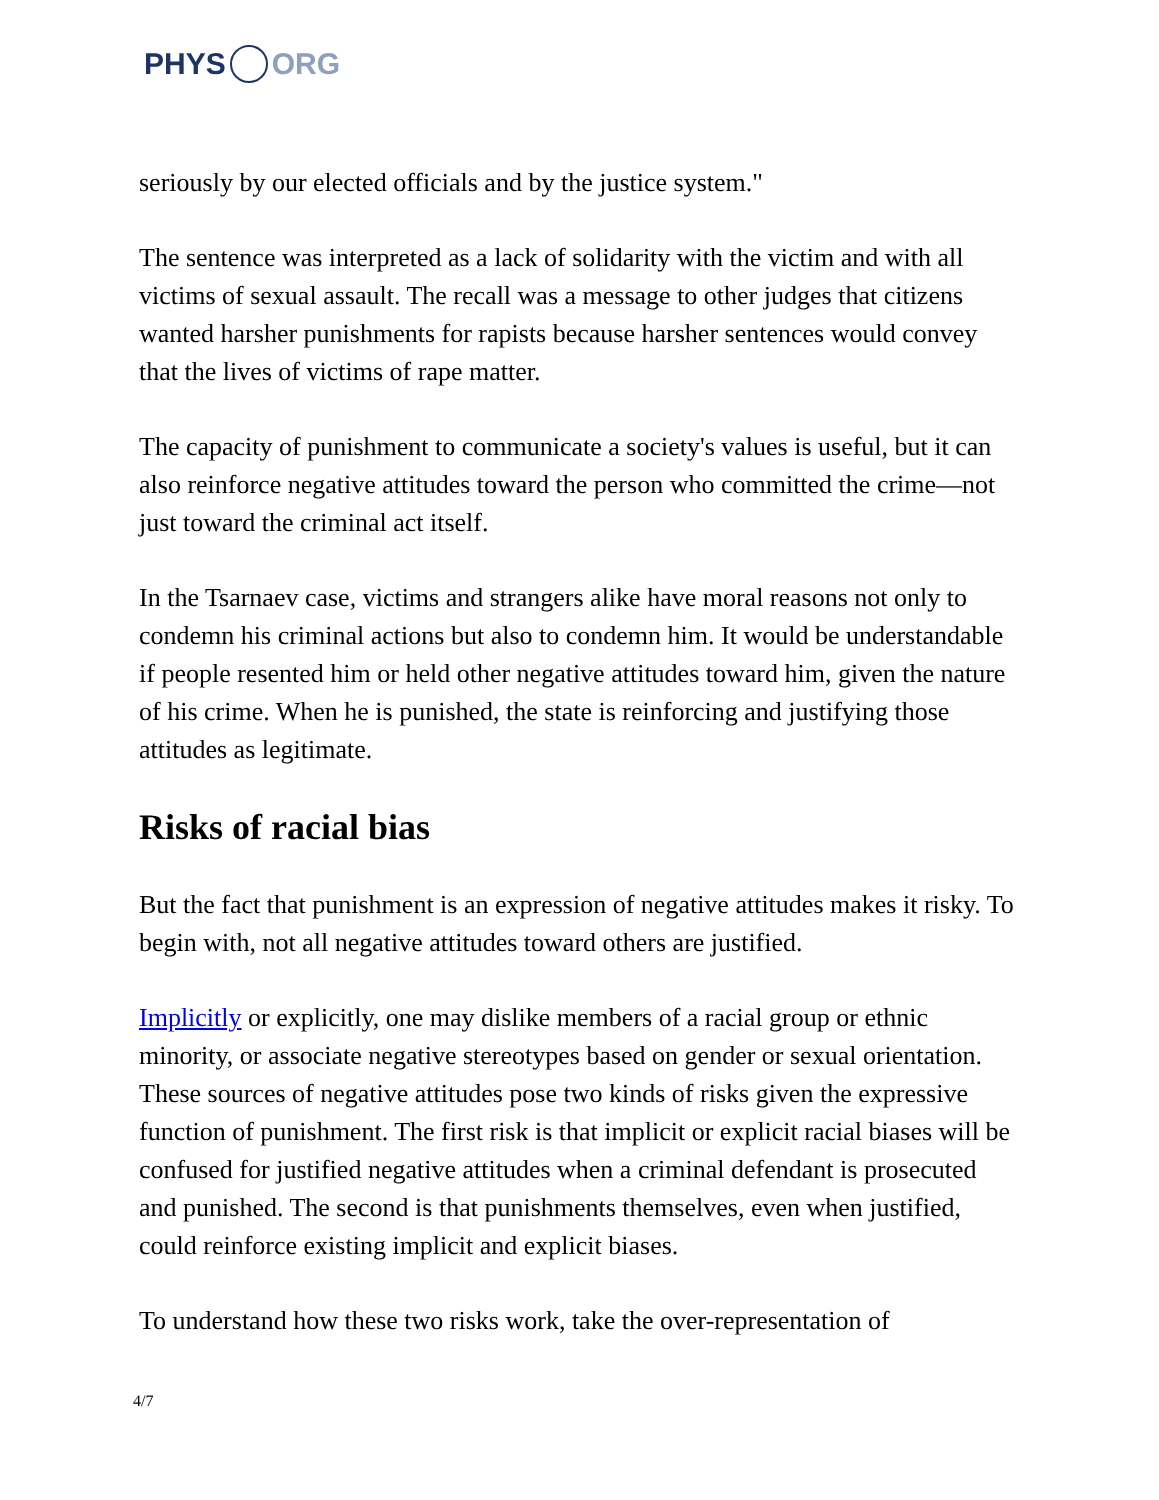PHYS ORG
seriously by our elected officials and by the justice system."
The sentence was interpreted as a lack of solidarity with the victim and with all victims of sexual assault. The recall was a message to other judges that citizens wanted harsher punishments for rapists because harsher sentences would convey that the lives of victims of rape matter.
The capacity of punishment to communicate a society's values is useful, but it can also reinforce negative attitudes toward the person who committed the crime—not just toward the criminal act itself.
In the Tsarnaev case, victims and strangers alike have moral reasons not only to condemn his criminal actions but also to condemn him. It would be understandable if people resented him or held other negative attitudes toward him, given the nature of his crime. When he is punished, the state is reinforcing and justifying those attitudes as legitimate.
Risks of racial bias
But the fact that punishment is an expression of negative attitudes makes it risky. To begin with, not all negative attitudes toward others are justified.
Implicitly or explicitly, one may dislike members of a racial group or ethnic minority, or associate negative stereotypes based on gender or sexual orientation. These sources of negative attitudes pose two kinds of risks given the expressive function of punishment. The first risk is that implicit or explicit racial biases will be confused for justified negative attitudes when a criminal defendant is prosecuted and punished. The second is that punishments themselves, even when justified, could reinforce existing implicit and explicit biases.
To understand how these two risks work, take the over-representation of
4/7